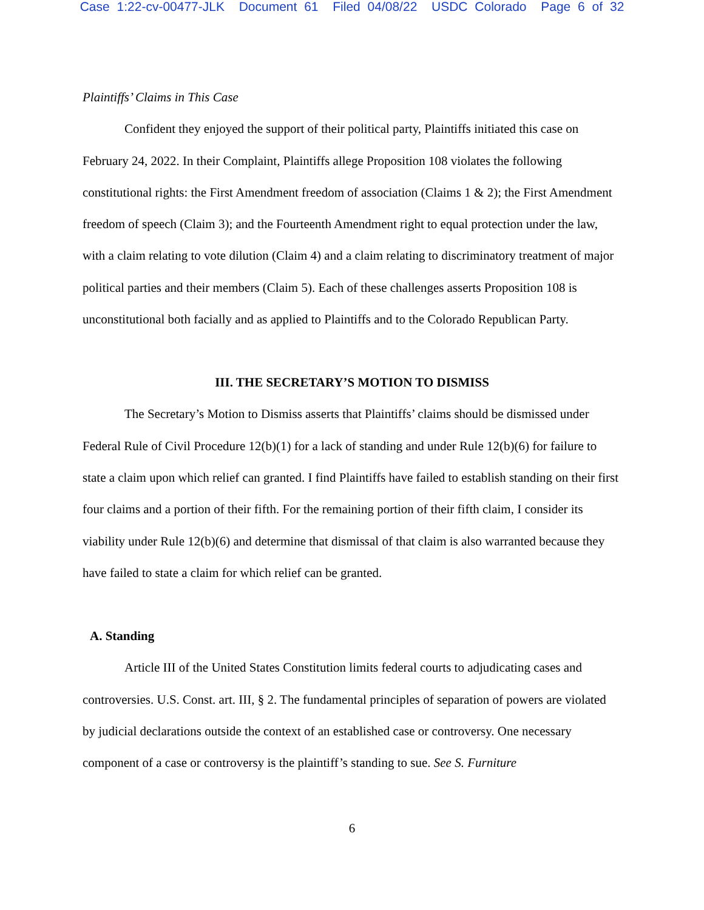Case 1:22-cv-00477-JLK Document 61 Filed 04/08/22 USDC Colorado Page 6 of 32
Plaintiffs’ Claims in This Case
Confident they enjoyed the support of their political party, Plaintiffs initiated this case on February 24, 2022. In their Complaint, Plaintiffs allege Proposition 108 violates the following constitutional rights: the First Amendment freedom of association (Claims 1 & 2); the First Amendment freedom of speech (Claim 3); and the Fourteenth Amendment right to equal protection under the law, with a claim relating to vote dilution (Claim 4) and a claim relating to discriminatory treatment of major political parties and their members (Claim 5). Each of these challenges asserts Proposition 108 is unconstitutional both facially and as applied to Plaintiffs and to the Colorado Republican Party.
III. THE SECRETARY’S MOTION TO DISMISS
The Secretary’s Motion to Dismiss asserts that Plaintiffs’ claims should be dismissed under Federal Rule of Civil Procedure 12(b)(1) for a lack of standing and under Rule 12(b)(6) for failure to state a claim upon which relief can granted. I find Plaintiffs have failed to establish standing on their first four claims and a portion of their fifth. For the remaining portion of their fifth claim, I consider its viability under Rule 12(b)(6) and determine that dismissal of that claim is also warranted because they have failed to state a claim for which relief can be granted.
A. Standing
Article III of the United States Constitution limits federal courts to adjudicating cases and controversies. U.S. Const. art. III, § 2. The fundamental principles of separation of powers are violated by judicial declarations outside the context of an established case or controversy. One necessary component of a case or controversy is the plaintiff’s standing to sue. See S. Furniture
6